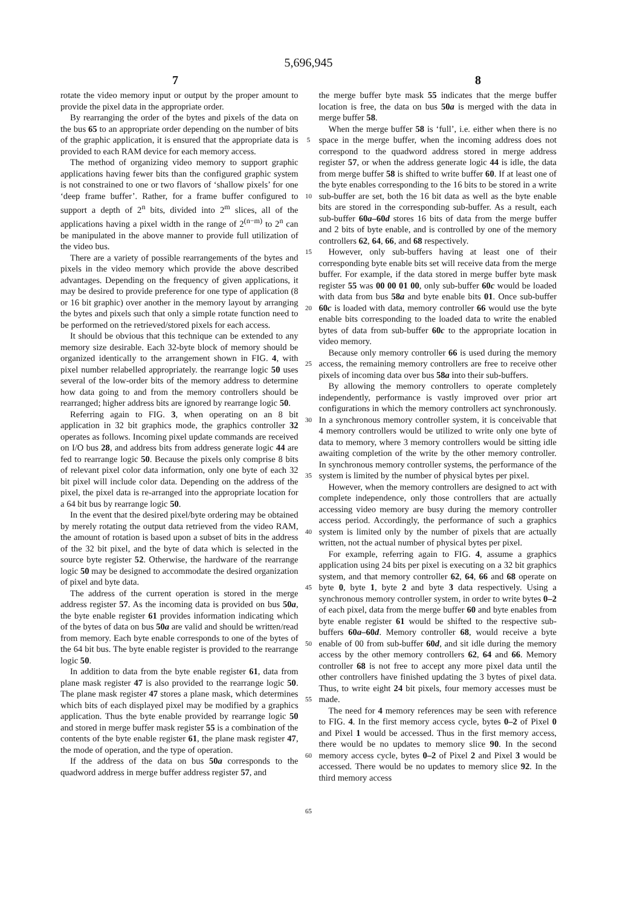5,696,945
7 8
rotate the video memory input or output by the proper amount to provide the pixel data in the appropriate order.
By rearranging the order of the bytes and pixels of the data on the bus 65 to an appropriate order depending on the number of bits of the graphic application, it is ensured that the appropriate data is provided to each RAM device for each memory access.
The method of organizing video memory to support graphic applications having fewer bits than the configured graphic system is not constrained to one or two flavors of ‘shallow pixels’ for one ‘deep frame buffer’. Rather, for a frame buffer configured to support a depth of 2<sup>n</sup> bits, divided into 2<sup>m</sup> slices, all of the applications having a pixel width in the range of 2<sup>(n−m)</sup> to 2<sup>n</sup> can be manipulated in the above manner to provide full utilization of the video bus.
There are a variety of possible rearrangements of the bytes and pixels in the video memory which provide the above described advantages. Depending on the frequency of given applications, it may be desired to provide preference for one type of application (8 or 16 bit graphic) over another in the memory layout by arranging the bytes and pixels such that only a simple rotate function need to be performed on the retrieved/stored pixels for each access.
It should be obvious that this technique can be extended to any memory size desirable. Each 32-byte block of memory should be organized identically to the arrangement shown in FIG. 4, with pixel number relabelled appropriately. the rearrange logic 50 uses several of the low-order bits of the memory address to determine how data going to and from the memory controllers should be rearranged; higher address bits are ignored by rearrange logic 50.
Referring again to FIG. 3, when operating on an 8 bit application in 32 bit graphics mode, the graphics controller 32 operates as follows. Incoming pixel update commands are received on I/O bus 28, and address bits from address generate logic 44 are fed to rearrange logic 50. Because the pixels only comprise 8 bits of relevant pixel color data information, only one byte of each 32 bit pixel will include color data. Depending on the address of the pixel, the pixel data is re-arranged into the appropriate location for a 64 bit bus by rearrange logic 50.
In the event that the desired pixel/byte ordering may be obtained by merely rotating the output data retrieved from the video RAM, the amount of rotation is based upon a subset of bits in the address of the 32 bit pixel, and the byte of data which is selected in the source byte register 52. Otherwise, the hardware of the rearrange logic 50 may be designed to accommodate the desired organization of pixel and byte data.
The address of the current operation is stored in the merge address register 57. As the incoming data is provided on bus 50a, the byte enable register 61 provides information indicating which of the bytes of data on bus 50a are valid and should be written/read from memory. Each byte enable corresponds to one of the bytes of the 64 bit bus. The byte enable register is provided to the rearrange logic 50.
In addition to data from the byte enable register 61, data from plane mask register 47 is also provided to the rearrange logic 50. The plane mask register 47 stores a plane mask, which determines which bits of each displayed pixel may be modified by a graphics application. Thus the byte enable provided by rearrange logic 50 and stored in merge buffer mask register 55 is a combination of the contents of the byte enable register 61, the plane mask register 47, the mode of operation, and the type of operation.
If the address of the data on bus 50a corresponds to the quadword address in merge buffer address register 57, and
5
10
15
20
25
30
35
40
45
50
55
60
65
the merge buffer byte mask 55 indicates that the merge buffer location is free, the data on bus 50a is merged with the data in merge buffer 58.
When the merge buffer 58 is ‘full’, i.e. either when there is no space in the merge buffer, when the incoming address does not correspond to the quadword address stored in merge address register 57, or when the address generate logic 44 is idle, the data from merge buffer 58 is shifted to write buffer 60. If at least one of the byte enables corresponding to the 16 bits to be stored in a write sub-buffer are set, both the 16 bit data as well as the byte enable bits are stored in the corresponding sub-buffer. As a result, each sub-buffer 60a–60d stores 16 bits of data from the merge buffer and 2 bits of byte enable, and is controlled by one of the memory controllers 62, 64, 66, and 68 respectively.
However, only sub-buffers having at least one of their corresponding byte enable bits set will receive data from the merge buffer. For example, if the data stored in merge buffer byte mask register 55 was 00 00 01 00, only sub-buffer 60c would be loaded with data from bus 58a and byte enable bits 01. Once sub-buffer 60c is loaded with data, memory controller 66 would use the byte enable bits corresponding to the loaded data to write the enabled bytes of data from sub-buffer 60c to the appropriate location in video memory.
Because only memory controller 66 is used during the memory access, the remaining memory controllers are free to receive other pixels of incoming data over bus 58a into their sub-buffers.
By allowing the memory controllers to operate completely independently, performance is vastly improved over prior art configurations in which the memory controllers act synchronously. In a synchronous memory controller system, it is conceivable that 4 memory controllers would be utilized to write only one byte of data to memory, where 3 memory controllers would be sitting idle awaiting completion of the write by the other memory controller. In synchronous memory controller systems, the performance of the system is limited by the number of physical bytes per pixel.
However, when the memory controllers are designed to act with complete independence, only those controllers that are actually accessing video memory are busy during the memory controller access period. Accordingly, the performance of such a graphics system is limited only by the number of pixels that are actually written, not the actual number of physical bytes per pixel.
For example, referring again to FIG. 4, assume a graphics application using 24 bits per pixel is executing on a 32 bit graphics system, and that memory controller 62, 64, 66 and 68 operate on byte 0, byte 1, byte 2 and byte 3 data respectively. Using a synchronous memory controller system, in order to write bytes 0–2 of each pixel, data from the merge buffer 60 and byte enables from byte enable register 61 would be shifted to the respective sub-buffers 60a–60d. Memory controller 68, would receive a byte enable of 00 from sub-buffer 60d, and sit idle during the memory access by the other memory controllers 62, 64 and 66. Memory controller 68 is not free to accept any more pixel data until the other controllers have finished updating the 3 bytes of pixel data. Thus, to write eight 24 bit pixels, four memory accesses must be made.
The need for 4 memory references may be seen with reference to FIG. 4. In the first memory access cycle, bytes 0–2 of Pixel 0 and Pixel 1 would be accessed. Thus in the first memory access, there would be no updates to memory slice 90. In the second memory access cycle, bytes 0–2 of Pixel 2 and Pixel 3 would be accessed. There would be no updates to memory slice 92. In the third memory access